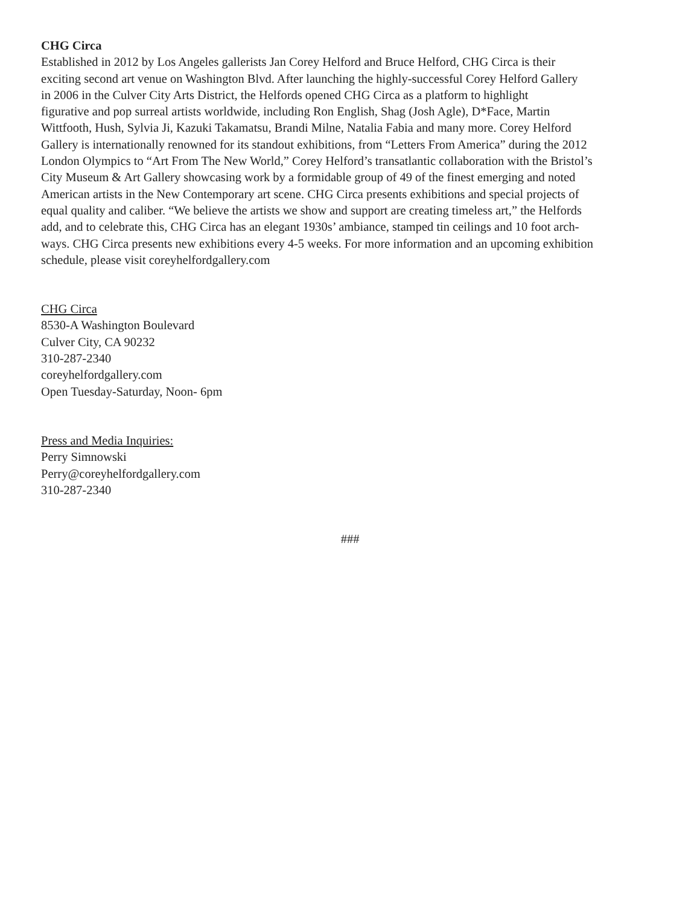CHG Circa
Established in 2012 by Los Angeles gallerists Jan Corey Helford and Bruce Helford, CHG Circa is their
exciting second art venue on Washington Blvd. After launching the highly-successful Corey Helford Gallery
in 2006 in the Culver City Arts District, the Helfords opened CHG Circa as a platform to highlight
figurative and pop surreal artists worldwide, including Ron English, Shag (Josh Agle), D*Face, Martin
Wittfooth, Hush, Sylvia Ji, Kazuki Takamatsu, Brandi Milne, Natalia Fabia and many more. Corey Helford
Gallery is internationally renowned for its standout exhibitions, from “Letters From America” during the 2012
London Olympics to “Art From The New World,” Corey Helford’s transatlantic collaboration with the Bristol’s
City Museum & Art Gallery showcasing work by a formidable group of 49 of the finest emerging and noted
American artists in the New Contemporary art scene. CHG Circa presents exhibitions and special projects of
equal quality and caliber. “We believe the artists we show and support are creating timeless art,” the Helfords
add, and to celebrate this, CHG Circa has an elegant 1930s’ ambiance, stamped tin ceilings and 10 foot arch-
ways. CHG Circa presents new exhibitions every 4-5 weeks. For more information and an upcoming exhibition
schedule, please visit coreyhelfordgallery.com
CHG Circa
8530-A Washington Boulevard
Culver City, CA 90232
310-287-2340
coreyhelfordgallery.com
Open Tuesday-Saturday, Noon- 6pm
Press and Media Inquiries:
Perry Simnowski
Perry@coreyhelfordgallery.com
310-287-2340
###